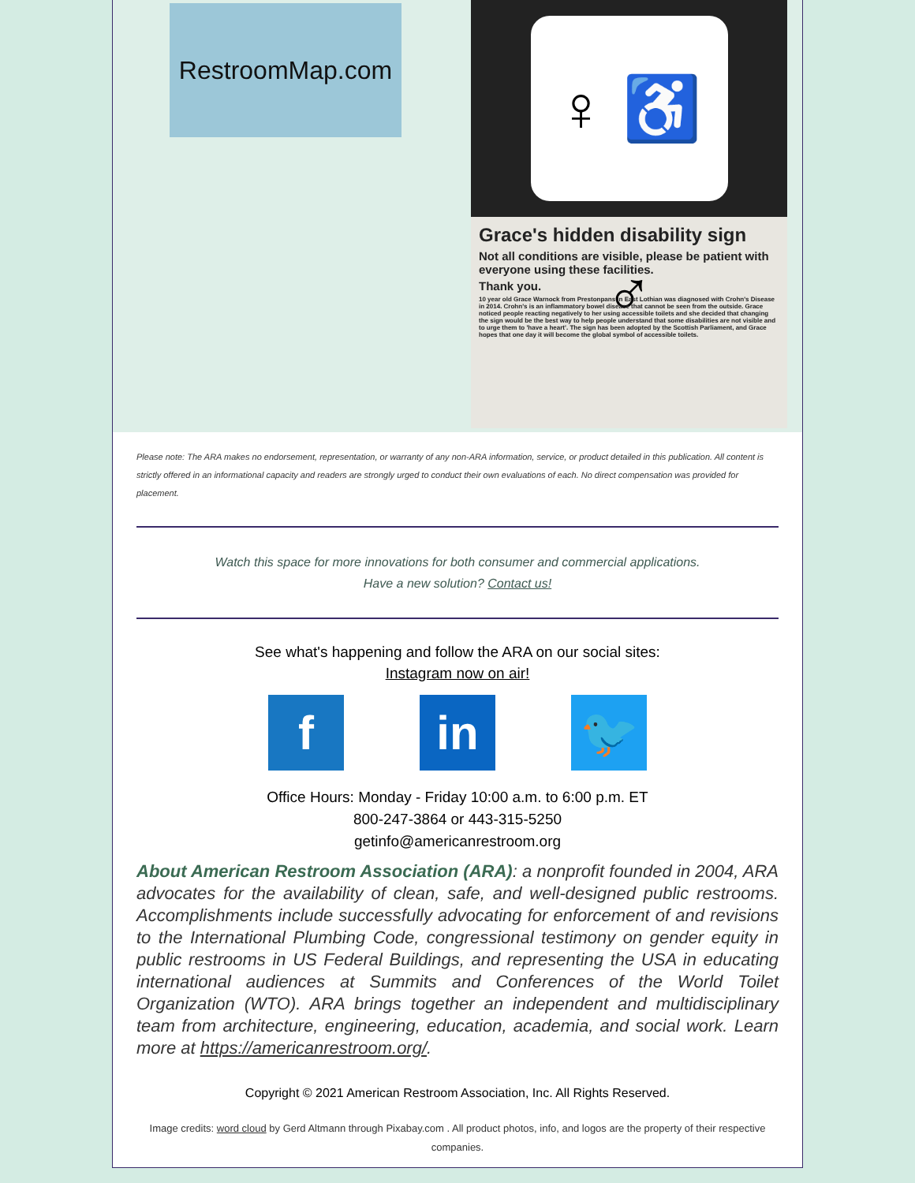RestroomMap.com
♀ ♿ ♂
Grace's hidden disability sign
Not all conditions are visible, please be patient with everyone using these facilities.
Thank you.
10 year old Grace Warnock from Prestonpans in East Lothian was diagnosed with Crohn's Disease in 2014. Crohn's is an inflammatory bowel disease that cannot be seen from the outside. Grace noticed people reacting negatively to her using accessible toilets and she decided that changing the sign would be the best way to help people understand that some disabilities are not visible and to urge them to 'have a heart'. The sign has been adopted by the Scottish Parliament, and Grace hopes that one day it will become the global symbol of accessible toilets.
Please note: The ARA makes no endorsement, representation, or warranty of any non-ARA information, service, or product detailed in this publication. All content is strictly offered in an informational capacity and readers are strongly urged to conduct their own evaluations of each. No direct compensation was provided for placement.
Watch this space for more innovations for both consumer and commercial applications.
Have a new solution? Contact us!
See what's happening and follow the ARA on our social sites:
Instagram now on air!
f in 🐦
Office Hours: Monday - Friday 10:00 a.m. to 6:00 p.m. ET
800-247-3864 or 443-315-5250
getinfo@americanrestroom.org
About American Restroom Association (ARA): a nonprofit founded in 2004, ARA advocates for the availability of clean, safe, and well-designed public restrooms. Accomplishments include successfully advocating for enforcement of and revisions to the International Plumbing Code, congressional testimony on gender equity in public restrooms in US Federal Buildings, and representing the USA in educating international audiences at Summits and Conferences of the World Toilet Organization (WTO). ARA brings together an independent and multidisciplinary team from architecture, engineering, education, academia, and social work. Learn more at https://americanrestroom.org/.
Copyright © 2021 American Restroom Association, Inc. All Rights Reserved.
Image credits: word cloud by Gerd Altmann through Pixabay.com . All product photos, info, and logos are the property of their respective companies.